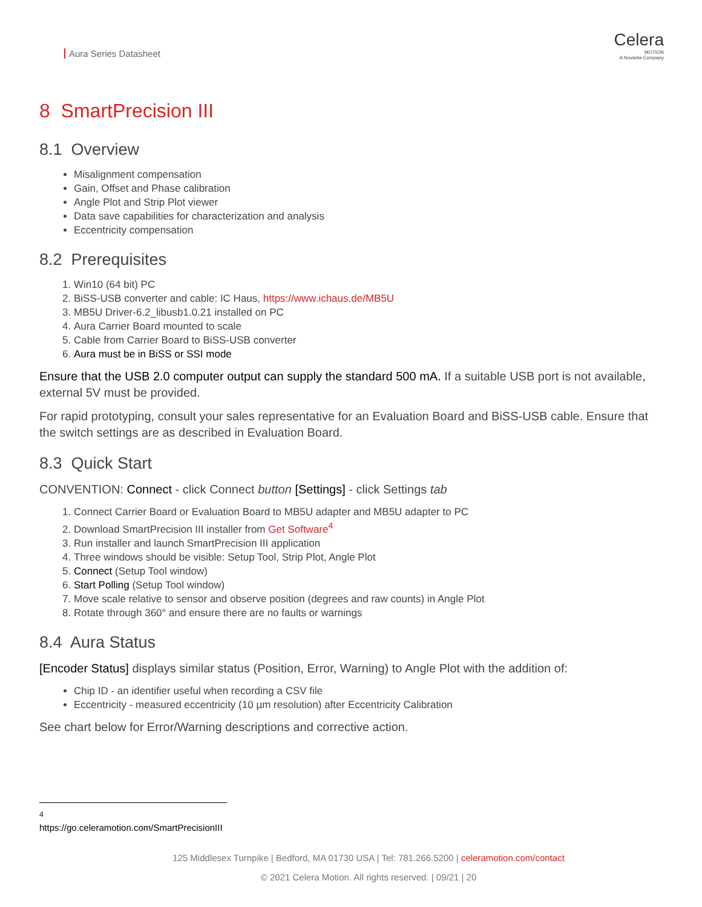Aura Series Datasheet
Celera
MOTION
A Novanta Company
8 SmartPrecision III
8.1 Overview
Misalignment compensation
Gain, Offset and Phase calibration
Angle Plot and Strip Plot viewer
Data save capabilities for characterization and analysis
Eccentricity compensation
8.2 Prerequisites
1. Win10 (64 bit) PC
2. BiSS-USB converter and cable: IC Haus, https://www.ichaus.de/MB5U
3. MB5U Driver-6.2_libusb1.0.21 installed on PC
4. Aura Carrier Board mounted to scale
5. Cable from Carrier Board to BiSS-USB converter
6. Aura must be in BiSS or SSI mode
Ensure that the USB 2.0 computer output can supply the standard 500 mA. If a suitable USB port is not available, external 5V must be provided.
For rapid prototyping, consult your sales representative for an Evaluation Board and BiSS-USB cable. Ensure that the switch settings are as described in Evaluation Board.
8.3 Quick Start
CONVENTION: Connect - click Connect button [Settings] - click Settings tab
1. Connect Carrier Board or Evaluation Board to MB5U adapter and MB5U adapter to PC
2. Download SmartPrecision III installer from Get Software<sup>4</sup>
3. Run installer and launch SmartPrecision III application
4. Three windows should be visible: Setup Tool, Strip Plot, Angle Plot
5. Connect (Setup Tool window)
6. Start Polling (Setup Tool window)
7. Move scale relative to sensor and observe position (degrees and raw counts) in Angle Plot
8. Rotate through 360° and ensure there are no faults or warnings
8.4 Aura Status
[Encoder Status] displays similar status (Position, Error, Warning) to Angle Plot with the addition of:
Chip ID - an identifier useful when recording a CSV file
Eccentricity - measured eccentricity (10 µm resolution) after Eccentricity Calibration
See chart below for Error/Warning descriptions and corrective action.
<sup>4</sup> https://go.celeramotion.com/SmartPrecisionIII
125 Middlesex Turnpike | Bedford, MA 01730 USA | Tel: 781.266.5200 | celeramotion.com/contact
© 2021 Celera Motion. All rights reserved. | 09/21 | 20